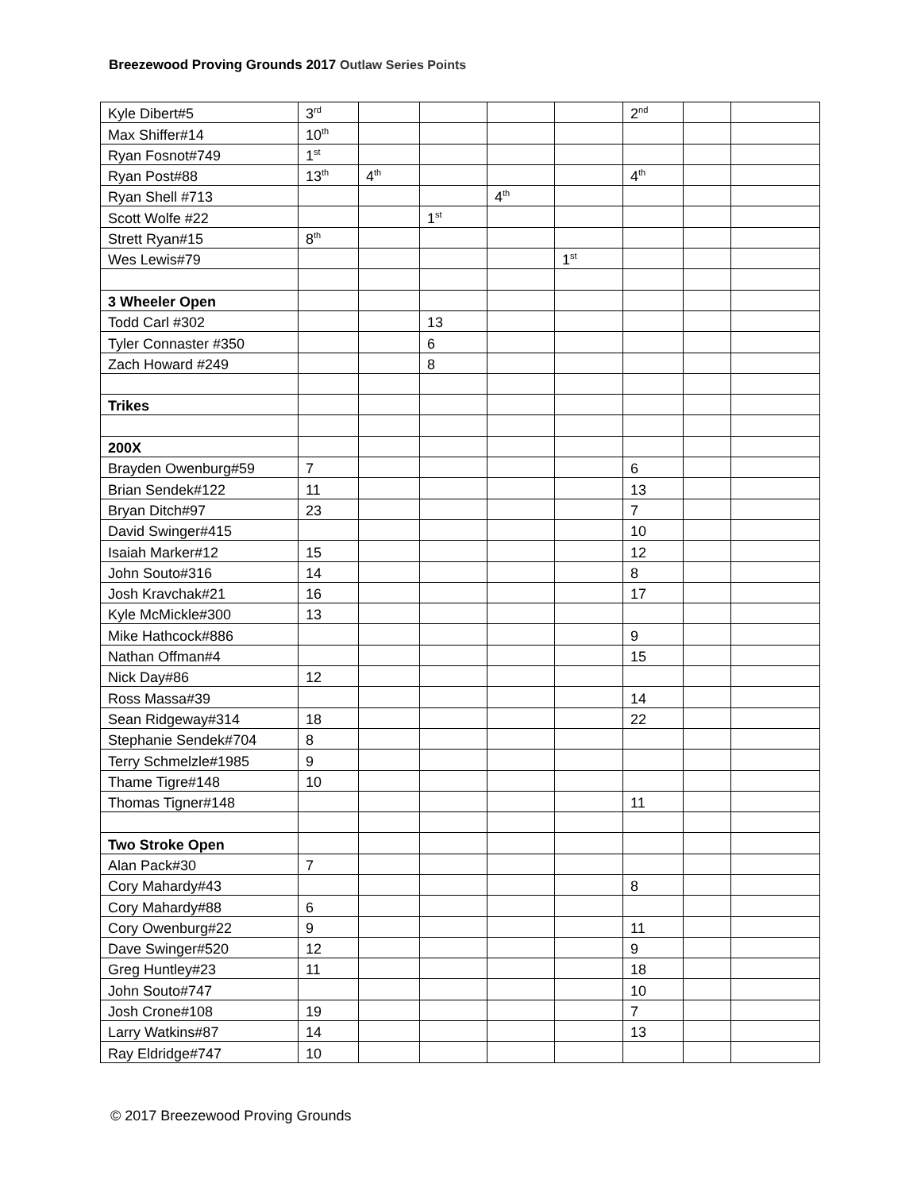Breezewood Proving Grounds 2017 Outlaw Series Points
| Kyle Dibert#5 | 3<sup>rd</sup> | | | | | 2<sup>nd</sup> | | |
| Max Shiffer#14 | 10<sup>th</sup> | | | | | | | |
| Ryan Fosnot#749 | 1<sup>st</sup> | | | | | | | |
| Ryan Post#88 | 13<sup>th</sup> | 4<sup>th</sup> | | | | 4<sup>th</sup> | | |
| Ryan Shell #713 | | | | 4<sup>th</sup> | | | | |
| Scott Wolfe #22 | | | 1<sup>st</sup> | | | | | |
| Strett Ryan#15 | 8<sup>th</sup> | | | | | | | |
| Wes Lewis#79 | | | | | 1<sup>st</sup> | | | |
| 3 Wheeler Open | | | | | | | | |
| Todd Carl #302 | | | 13 | | | | | |
| Tyler Connaster #350 | | | 6 | | | | | |
| Zach Howard #249 | | | 8 | | | | | |
| Trikes | | | | | | | | |
| 200X | | | | | | | | |
| Brayden Owenburg#59 | 7 | | | | | 6 | | |
| Brian Sendek#122 | 11 | | | | | 13 | | |
| Bryan Ditch#97 | 23 | | | | | 7 | | |
| David Swinger#415 | | | | | | 10 | | |
| Isaiah Marker#12 | 15 | | | | | 12 | | |
| John Souto#316 | 14 | | | | | 8 | | |
| Josh Kravchak#21 | 16 | | | | | 17 | | |
| Kyle McMickle#300 | 13 | | | | | | | |
| Mike Hathcock#886 | | | | | | 9 | | |
| Nathan Offman#4 | | | | | | 15 | | |
| Nick Day#86 | 12 | | | | | | | |
| Ross Massa#39 | | | | | | 14 | | |
| Sean Ridgeway#314 | 18 | | | | | 22 | | |
| Stephanie Sendek#704 | 8 | | | | | | | |
| Terry Schmelzle#1985 | 9 | | | | | | | |
| Thame Tigre#148 | 10 | | | | | | | |
| Thomas Tigner#148 | | | | | | 11 | | |
| Two Stroke Open | | | | | | | | |
| Alan Pack#30 | 7 | | | | | | | |
| Cory Mahardy#43 | | | | | | 8 | | |
| Cory Mahardy#88 | 6 | | | | | | | |
| Cory Owenburg#22 | 9 | | | | | 11 | | |
| Dave Swinger#520 | 12 | | | | | 9 | | |
| Greg Huntley#23 | 11 | | | | | 18 | | |
| John Souto#747 | | | | | | 10 | | |
| Josh Crone#108 | 19 | | | | | 7 | | |
| Larry Watkins#87 | 14 | | | | | 13 | | |
| Ray Eldridge#747 | 10 | | | | | | | |
© 2017 Breezewood Proving Grounds